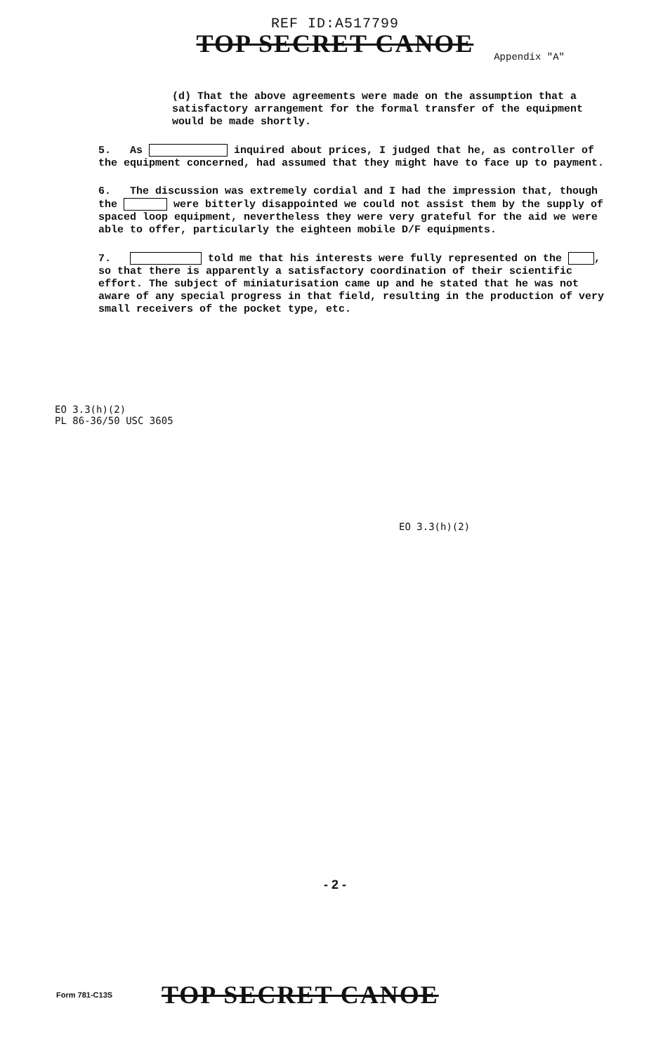REF ID:A517799
TOP SECRET CANOE
Appendix "A"
(d) That the above agreements were made on the assumption that a satisfactory arrangement for the formal transfer of the equipment would be made shortly.
5. As inquired about prices, I judged that he, as controller of the equipment concerned, had assumed that they might have to face up to payment.
6. The discussion was extremely cordial and I had the impression that, though the were bitterly disappointed we could not assist them by the supply of spaced loop equipment, nevertheless they were very grateful for the aid we were able to offer, particularly the eighteen mobile D/F equipments.
7. told me that his interests were fully represented on the , so that there is apparently a satisfactory coordination of their scientific effort. The subject of miniaturisation came up and he stated that he was not aware of any special progress in that field, resulting in the production of very small receivers of the pocket type, etc.
EO 3.3(h)(2)
PL 86-36/50 USC 3605
EO 3.3(h)(2)
- 2 -
Form 781-C13S
TOP SECRET CANOE